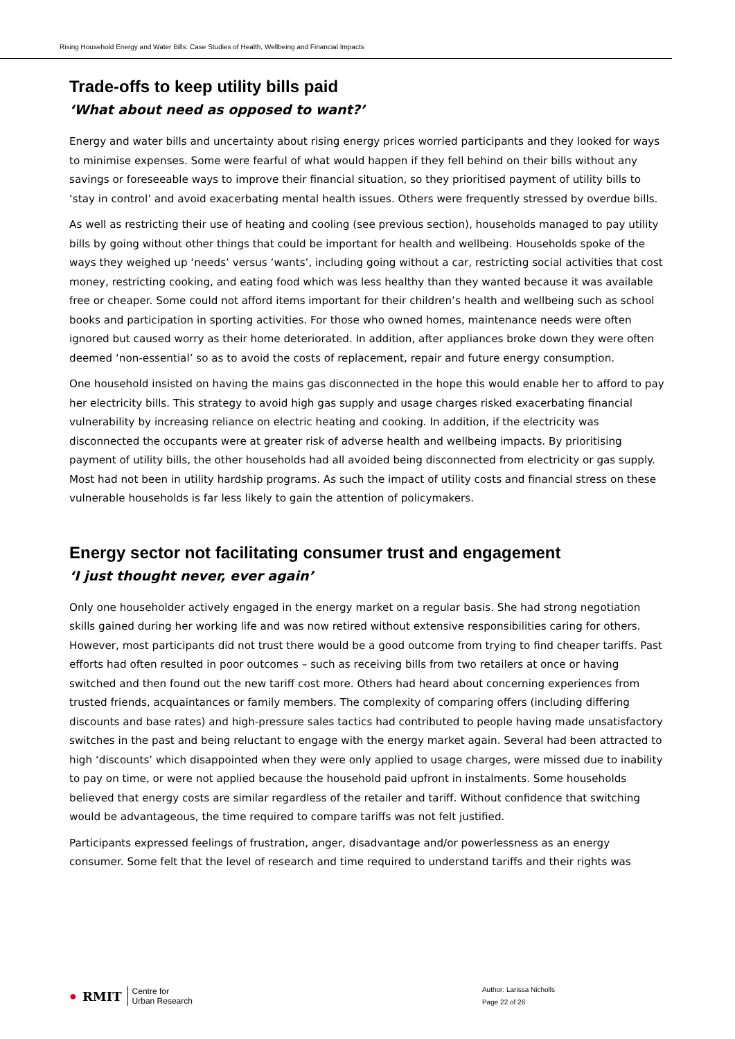Rising Household Energy and Water Bills: Case Studies of Health, Wellbeing and Financial Impacts
Trade-offs to keep utility bills paid
‘What about need as opposed to want?’
Energy and water bills and uncertainty about rising energy prices worried participants and they looked for ways to minimise expenses. Some were fearful of what would happen if they fell behind on their bills without any savings or foreseeable ways to improve their financial situation, so they prioritised payment of utility bills to ‘stay in control’ and avoid exacerbating mental health issues. Others were frequently stressed by overdue bills.
As well as restricting their use of heating and cooling (see previous section), households managed to pay utility bills by going without other things that could be important for health and wellbeing. Households spoke of the ways they weighed up ‘needs’ versus ‘wants’, including going without a car, restricting social activities that cost money, restricting cooking, and eating food which was less healthy than they wanted because it was available free or cheaper. Some could not afford items important for their children’s health and wellbeing such as school books and participation in sporting activities. For those who owned homes, maintenance needs were often ignored but caused worry as their home deteriorated. In addition, after appliances broke down they were often deemed ‘non-essential’ so as to avoid the costs of replacement, repair and future energy consumption.
One household insisted on having the mains gas disconnected in the hope this would enable her to afford to pay her electricity bills. This strategy to avoid high gas supply and usage charges risked exacerbating financial vulnerability by increasing reliance on electric heating and cooking. In addition, if the electricity was disconnected the occupants were at greater risk of adverse health and wellbeing impacts. By prioritising payment of utility bills, the other households had all avoided being disconnected from electricity or gas supply. Most had not been in utility hardship programs. As such the impact of utility costs and financial stress on these vulnerable households is far less likely to gain the attention of policymakers.
Energy sector not facilitating consumer trust and engagement
‘I just thought never, ever again’
Only one householder actively engaged in the energy market on a regular basis. She had strong negotiation skills gained during her working life and was now retired without extensive responsibilities caring for others. However, most participants did not trust there would be a good outcome from trying to find cheaper tariffs. Past efforts had often resulted in poor outcomes – such as receiving bills from two retailers at once or having switched and then found out the new tariff cost more. Others had heard about concerning experiences from trusted friends, acquaintances or family members. The complexity of comparing offers (including differing discounts and base rates) and high-pressure sales tactics had contributed to people having made unsatisfactory switches in the past and being reluctant to engage with the energy market again. Several had been attracted to high ‘discounts’ which disappointed when they were only applied to usage charges, were missed due to inability to pay on time, or were not applied because the household paid upfront in instalments. Some households believed that energy costs are similar regardless of the retailer and tariff. Without confidence that switching would be advantageous, the time required to compare tariffs was not felt justified.
Participants expressed feelings of frustration, anger, disadvantage and/or powerlessness as an energy consumer. Some felt that the level of research and time required to understand tariffs and their rights was
● RMIT Centre for
Urban Research
Author: Larissa Nicholls
Page 22 of 26